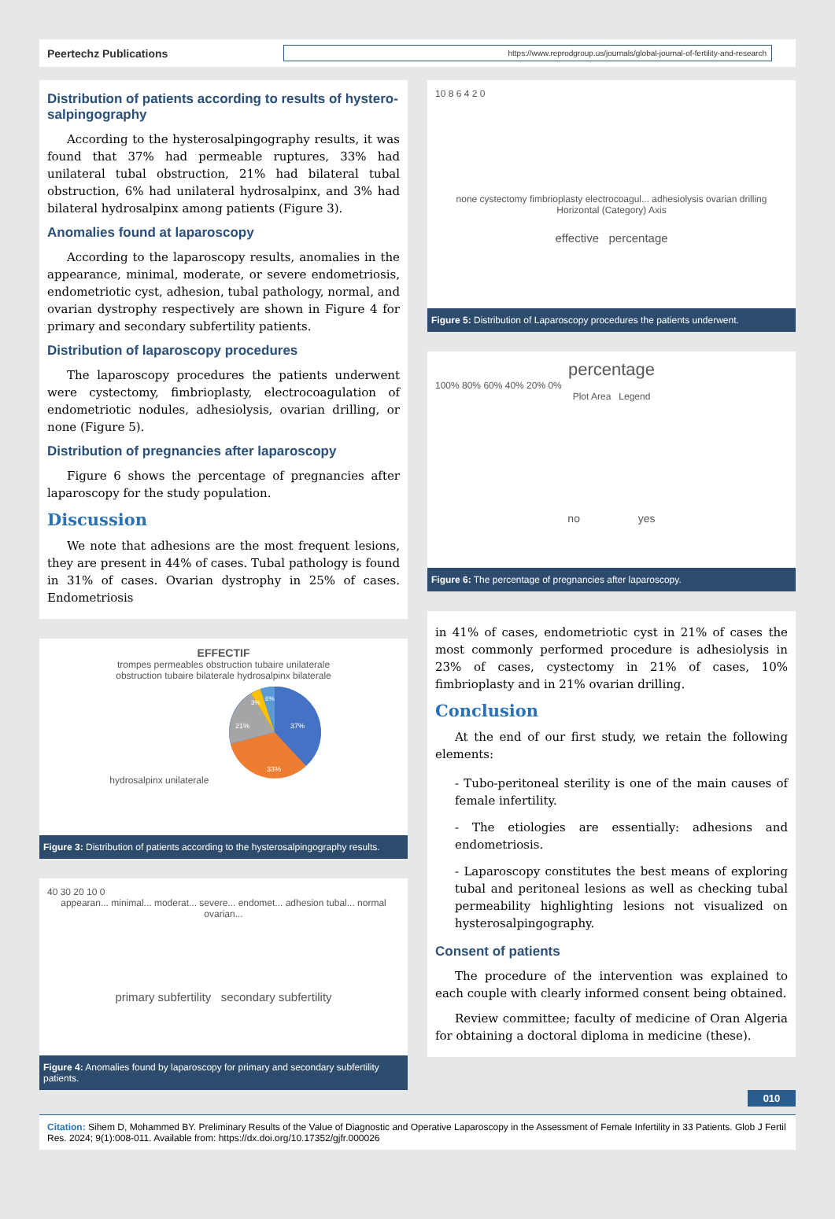Peertechz Publications
https://www.reprodgroup.us/journals/global-journal-of-fertility-and-research
Distribution of patients according to results of hystero-salpingography
According to the hysterosalpingography results, it was found that 37% had permeable ruptures, 33% had unilateral tubal obstruction, 21% had bilateral tubal obstruction, 6% had unilateral hydrosalpinx, and 3% had bilateral hydrosalpinx among patients (Figure 3).
Anomalies found at laparoscopy
According to the laparoscopy results, anomalies in the appearance, minimal, moderate, or severe endometriosis, endometriotic cyst, adhesion, tubal pathology, normal, and ovarian dystrophy respectively are shown in Figure 4 for primary and secondary subfertility patients.
Distribution of laparoscopy procedures
The laparoscopy procedures the patients underwent were cystectomy, fimbrioplasty, electrocoagulation of endometriotic nodules, adhesiolysis, ovarian drilling, or none (Figure 5).
Distribution of pregnancies after laparoscopy
Figure 6 shows the percentage of pregnancies after laparoscopy for the study population.
Discussion
We note that adhesions are the most frequent lesions, they are present in 44% of cases. Tubal pathology is found in 31% of cases. Ovarian dystrophy in 25% of cases. Endometriosis
EFFECTIF
trompes permeables obstruction tubaire unilaterale
obstruction tubaire bilaterale hydrosalpinx bilaterale
hydrosalpinx unilaterale
37%
33%
21%
3%
6%
Figure 3: Distribution of patients according to the hysterosalpingography results.
40 30 20 10 0
appearan... minimal... moderat... severe... endomet... adhesion tubal... normal ovarian...
primary subfertility secondary subfertility
Figure 4: Anomalies found by laparoscopy for primary and secondary subfertility patients.
10 8 6 4 2 0
none cystectomy fimbrioplasty electrocoagul... adhesiolysis ovarian drilling
Horizontal (Category) Axis
effective percentage
Figure 5: Distribution of Laparoscopy procedures the patients underwent.
percentage
100% 80% 60% 40% 20% 0%
Plot Area Legend
no yes
Figure 6: The percentage of pregnancies after laparoscopy.
in 41% of cases, endometriotic cyst in 21% of cases the most commonly performed procedure is adhesiolysis in 23% of cases, cystectomy in 21% of cases, 10% fimbrioplasty and in 21% ovarian drilling.
Conclusion
At the end of our first study, we retain the following elements:
- Tubo-peritoneal sterility is one of the main causes of female infertility.
- The etiologies are essentially: adhesions and endometriosis.
- Laparoscopy constitutes the best means of exploring tubal and peritoneal lesions as well as checking tubal permeability highlighting lesions not visualized on hysterosalpingography.
Consent of patients
The procedure of the intervention was explained to each couple with clearly informed consent being obtained.
Review committee; faculty of medicine of Oran Algeria for obtaining a doctoral diploma in medicine (these).
010
Citation: Sihem D, Mohammed BY. Preliminary Results of the Value of Diagnostic and Operative Laparoscopy in the Assessment of Female Infertility in 33 Patients. Glob J Fertil Res. 2024; 9(1):008-011. Available from: https://dx.doi.org/10.17352/gjfr.000026